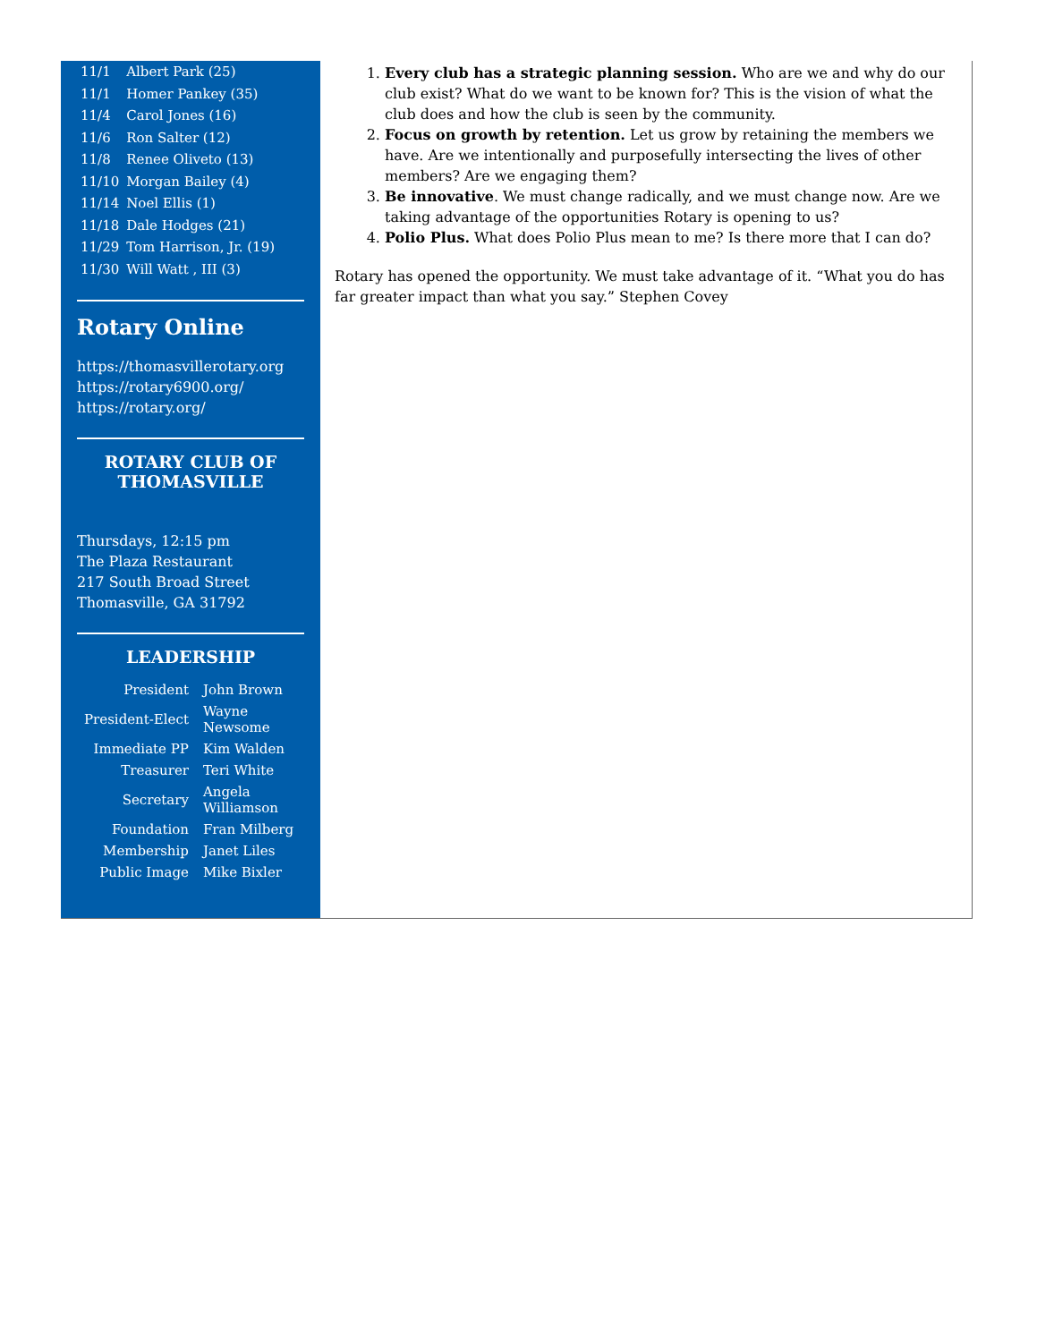| 11/1 | Albert Park (25) |
| 11/1 | Homer Pankey (35) |
| 11/4 | Carol Jones (16) |
| 11/6 | Ron Salter (12) |
| 11/8 | Renee Oliveto (13) |
| 11/10 | Morgan Bailey (4) |
| 11/14 | Noel Ellis (1) |
| 11/18 | Dale Hodges (21) |
| 11/29 | Tom Harrison, Jr. (19) |
| 11/30 | Will Watt , III (3) |
Rotary Online
https://thomasvillerotary.org
https://rotary6900.org/
https://rotary.org/
ROTARY CLUB OF
THOMASVILLE
Thursdays, 12:15 pm
The Plaza Restaurant
217 South Broad Street
Thomasville, GA 31792
LEADERSHIP
| President | John Brown |
| President-Elect | Wayne Newsome |
| Immediate PP | Kim Walden |
| Treasurer | Teri White |
| Secretary | Angela Williamson |
| Foundation | Fran Milberg |
| Membership | Janet Liles |
| Public Image | Mike Bixler |
1. Every club has a strategic planning session. Who are we and why do our club exist? What do we want to be known for? This is the vision of what the club does and how the club is seen by the community.
2. Focus on growth by retention. Let us grow by retaining the members we have. Are we intentionally and purposefully intersecting the lives of other members? Are we engaging them?
3. Be innovative. We must change radically, and we must change now. Are we taking advantage of the opportunities Rotary is opening to us?
4. Polio Plus. What does Polio Plus mean to me? Is there more that I can do?
Rotary has opened the opportunity. We must take advantage of it. “What you do has far greater impact than what you say.” Stephen Covey